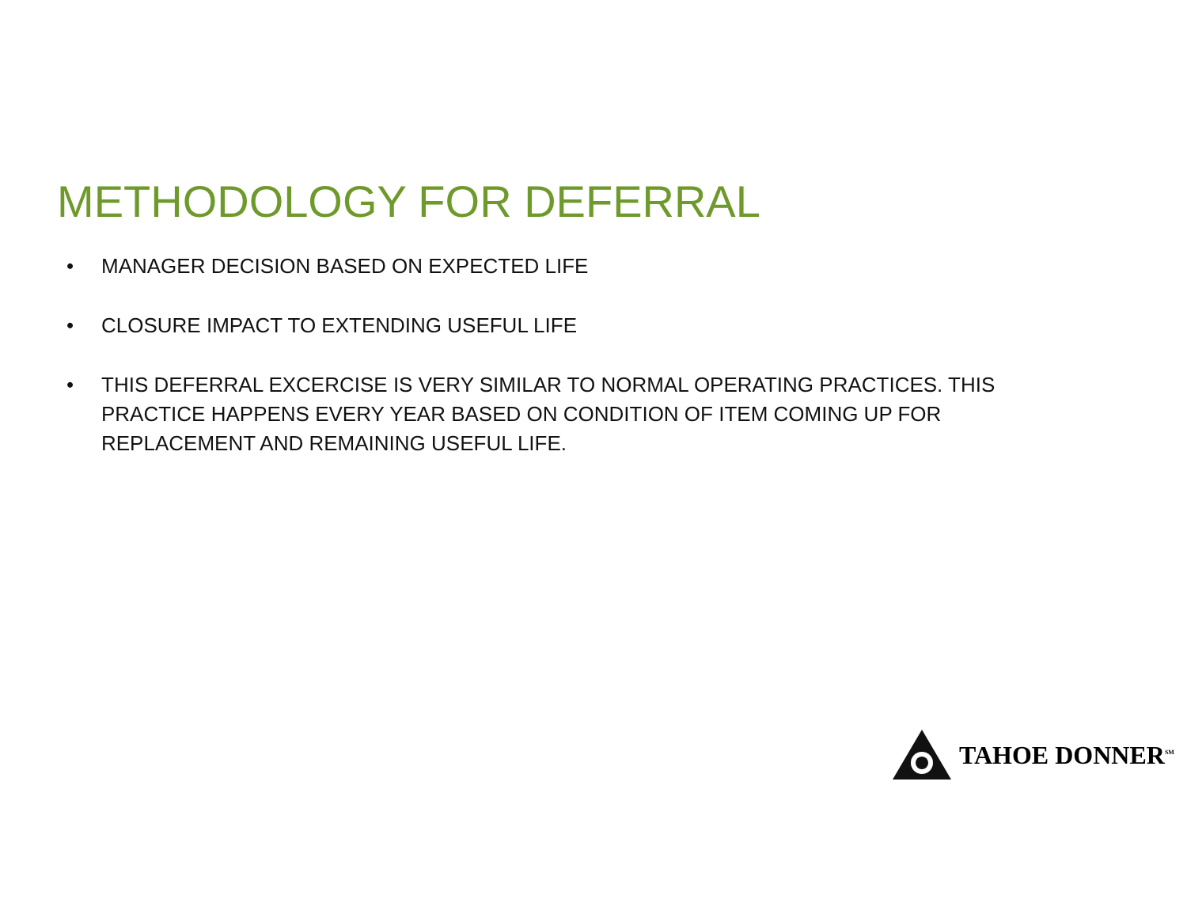METHODOLOGY FOR DEFERRAL
• MANAGER DECISION BASED ON EXPECTED LIFE
• CLOSURE IMPACT TO EXTENDING USEFUL LIFE
• THIS DEFERRAL EXCERCISE IS VERY SIMILAR TO NORMAL OPERATING PRACTICES. THIS PRACTICE HAPPENS EVERY YEAR BASED ON CONDITION OF ITEM COMING UP FOR REPLACEMENT AND REMAINING USEFUL LIFE.
TAHOE DONNER<sup>SM</sup>